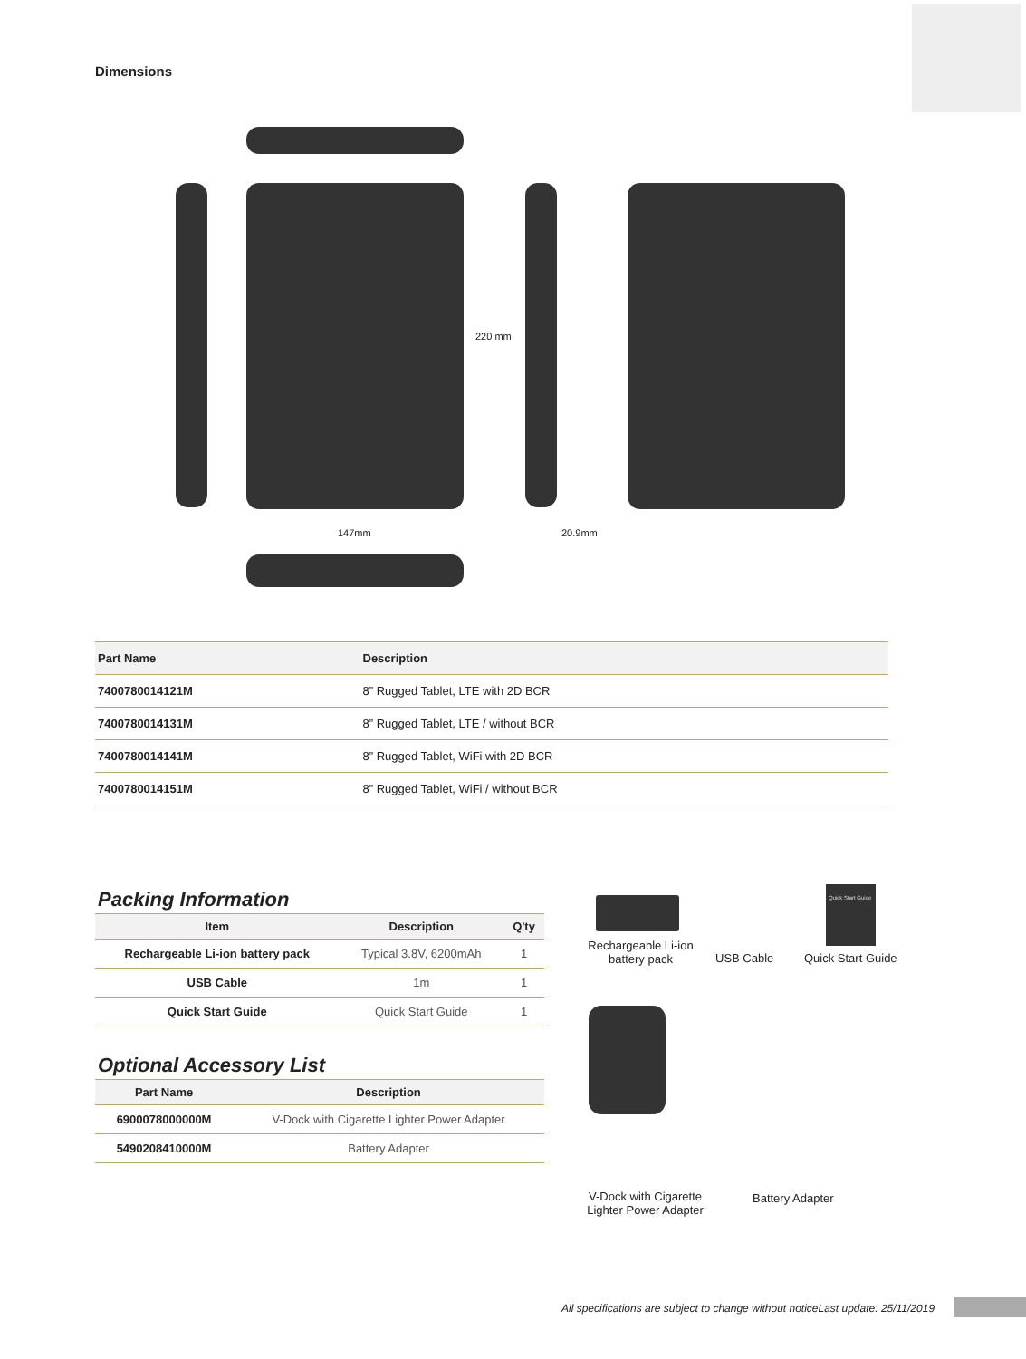Dimensions
220 mm
147mm 20.9mm
| Part Name | Description |
| --- | --- |
| 7400780014121M | 8” Rugged Tablet, LTE with 2D BCR |
| 7400780014131M | 8” Rugged Tablet, LTE / without BCR |
| 7400780014141M | 8” Rugged Tablet, WiFi with 2D BCR |
| 7400780014151M | 8” Rugged Tablet, WiFi / without BCR |
Packing Information
| Item | Description | Q'ty |
| --- | --- | --- |
| Rechargeable Li-ion battery pack | Typical 3.8V, 6200mAh | 1 |
| USB Cable | 1m | 1 |
| Quick Start Guide | Quick Start Guide | 1 |
Optional Accessory List
| Part Name | Description |
| --- | --- |
| 6900078000000M | V-Dock with Cigarette Lighter Power Adapter |
| 5490208410000M | Battery Adapter |
Rechargeable Li-ion battery pack
USB Cable
Quick Start Guide
Quick Start Guide
V-Dock with Cigarette Lighter Power Adapter
Battery Adapter
All specifications are subject to change without noticeLast update: 25/11/2019